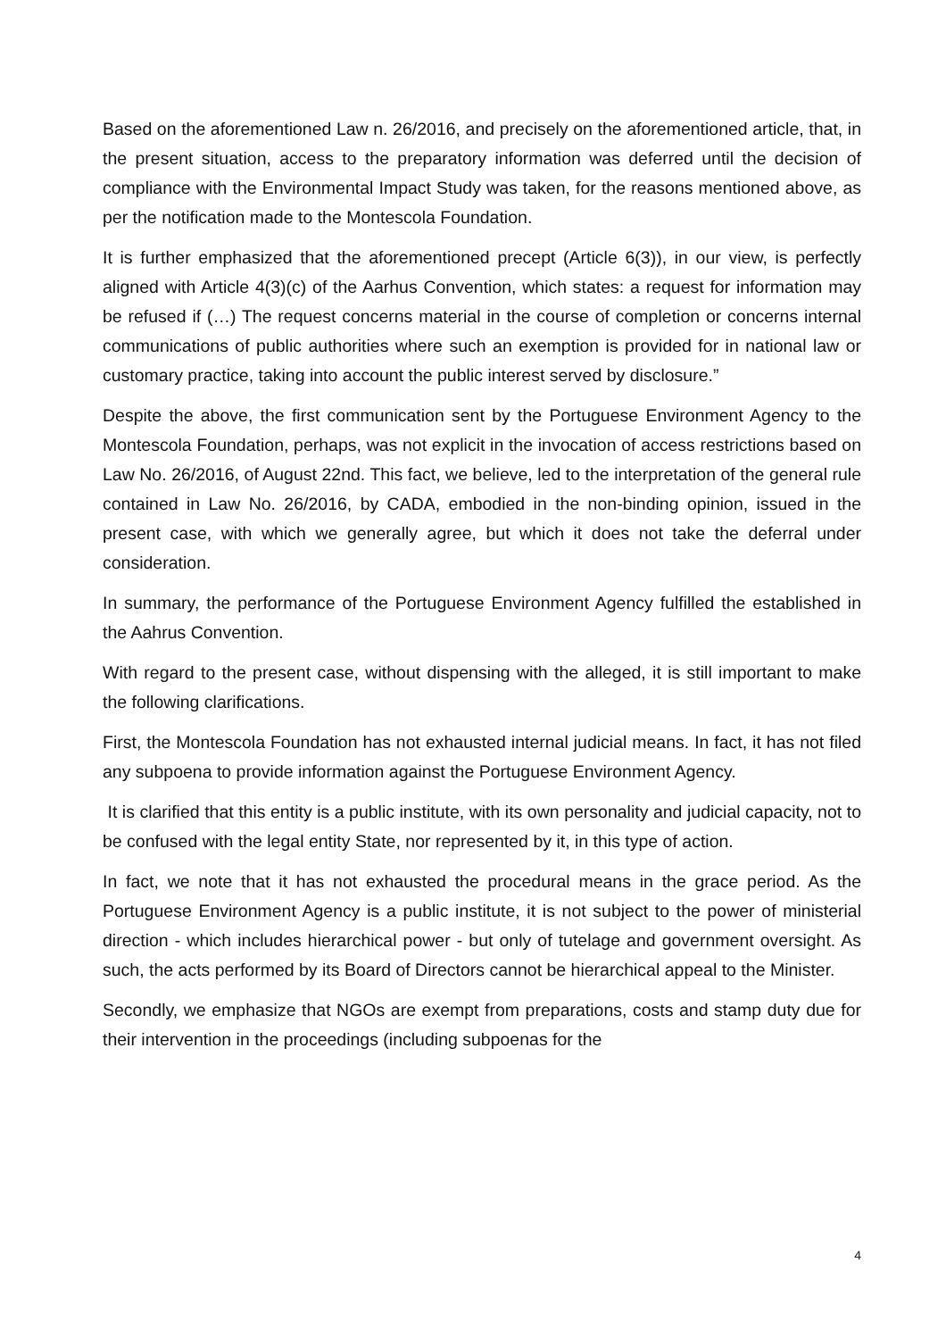Based on the aforementioned Law n. 26/2016, and precisely on the aforementioned article, that, in the present situation, access to the preparatory information was deferred until the decision of compliance with the Environmental Impact Study was taken, for the reasons mentioned above, as per the notification made to the Montescola Foundation.
It is further emphasized that the aforementioned precept (Article 6(3)), in our view, is perfectly aligned with Article 4(3)(c) of the Aarhus Convention, which states: a request for information may be refused if (…) The request concerns material in the course of completion or concerns internal communications of public authorities where such an exemption is provided for in national law or customary practice, taking into account the public interest served by disclosure.”
Despite the above, the first communication sent by the Portuguese Environment Agency to the Montescola Foundation, perhaps, was not explicit in the invocation of access restrictions based on Law No. 26/2016, of August 22nd. This fact, we believe, led to the interpretation of the general rule contained in Law No. 26/2016, by CADA, embodied in the non-binding opinion, issued in the present case, with which we generally agree, but which it does not take the deferral under consideration.
In summary, the performance of the Portuguese Environment Agency fulfilled the established in the Aahrus Convention.
With regard to the present case, without dispensing with the alleged, it is still important to make the following clarifications.
First, the Montescola Foundation has not exhausted internal judicial means. In fact, it has not filed any subpoena to provide information against the Portuguese Environment Agency.
It is clarified that this entity is a public institute, with its own personality and judicial capacity, not to be confused with the legal entity State, nor represented by it, in this type of action.
In fact, we note that it has not exhausted the procedural means in the grace period. As the Portuguese Environment Agency is a public institute, it is not subject to the power of ministerial direction - which includes hierarchical power - but only of tutelage and government oversight. As such, the acts performed by its Board of Directors cannot be hierarchical appeal to the Minister.
Secondly, we emphasize that NGOs are exempt from preparations, costs and stamp duty due for their intervention in the proceedings (including subpoenas for the
4